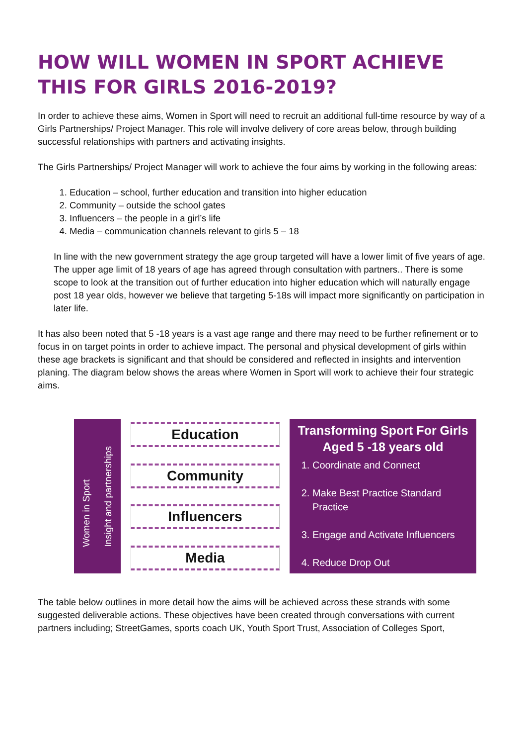HOW WILL WOMEN IN SPORT ACHIEVE THIS FOR GIRLS 2016-2019?
In order to achieve these aims, Women in Sport will need to recruit an additional full-time resource by way of a Girls Partnerships/ Project Manager. This role will involve delivery of core areas below, through building successful relationships with partners and activating insights.
The Girls Partnerships/ Project Manager will work to achieve the four aims by working in the following areas:
1. Education – school, further education and transition into higher education
2. Community – outside the school gates
3. Influencers – the people in a girl’s life
4. Media – communication channels relevant to girls 5 – 18
In line with the new government strategy the age group targeted will have a lower limit of five years of age. The upper age limit of 18 years of age has agreed through consultation with partners.. There is some scope to look at the transition out of further education into higher education which will naturally engage post 18 year olds, however we believe that targeting 5-18s will impact more significantly on participation in later life.
It has also been noted that 5 -18 years is a vast age range and there may need to be further refinement or to focus in on target points in order to achieve impact. The personal and physical development of girls within these age brackets is significant and that should be considered and reflected in insights and intervention planing. The diagram below shows the areas where Women in Sport will work to achieve their four strategic aims.
Women in Sport
Insight and partnerships
Education
Community
Influencers
Media
Transforming Sport For Girls Aged 5 -18 years old
1. Coordinate and Connect
2. Make Best Practice Standard Practice
3. Engage and Activate Influencers
4. Reduce Drop Out
The table below outlines in more detail how the aims will be achieved across these strands with some suggested deliverable actions. These objectives have been created through conversations with current partners including; StreetGames, sports coach UK, Youth Sport Trust, Association of Colleges Sport,